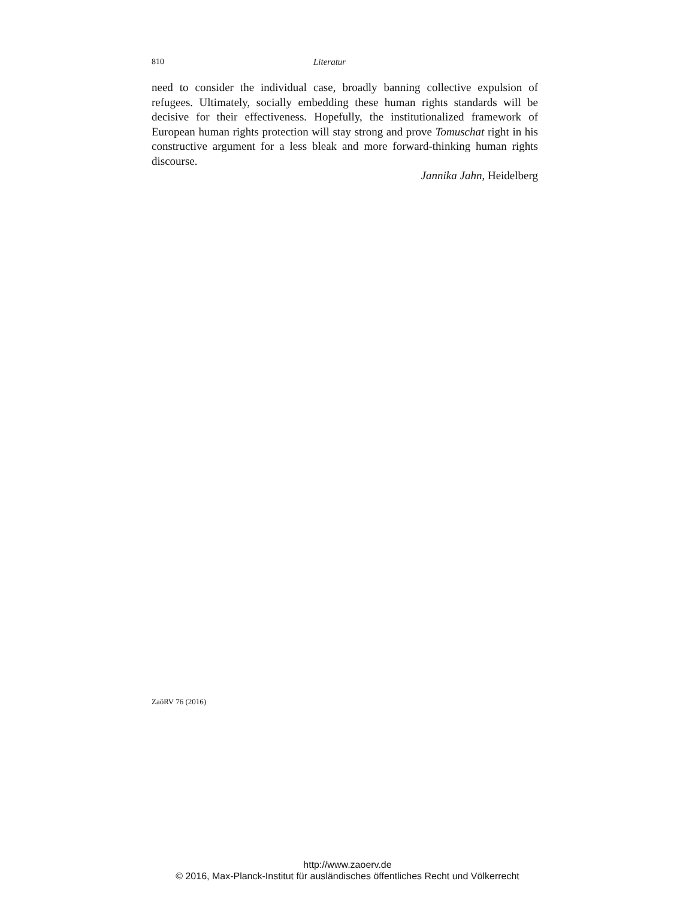810 Literatur
need to consider the individual case, broadly banning collective expulsion of refugees. Ultimately, socially embedding these human rights standards will be decisive for their effectiveness. Hopefully, the institutionalized framework of European human rights protection will stay strong and prove Tomuschat right in his constructive argument for a less bleak and more forward-thinking human rights discourse.
Jannika Jahn, Heidelberg
ZaöRV 76 (2016)
http://www.zaoerv.de
© 2016, Max-Planck-Institut für ausländisches öffentliches Recht und Völkerrecht